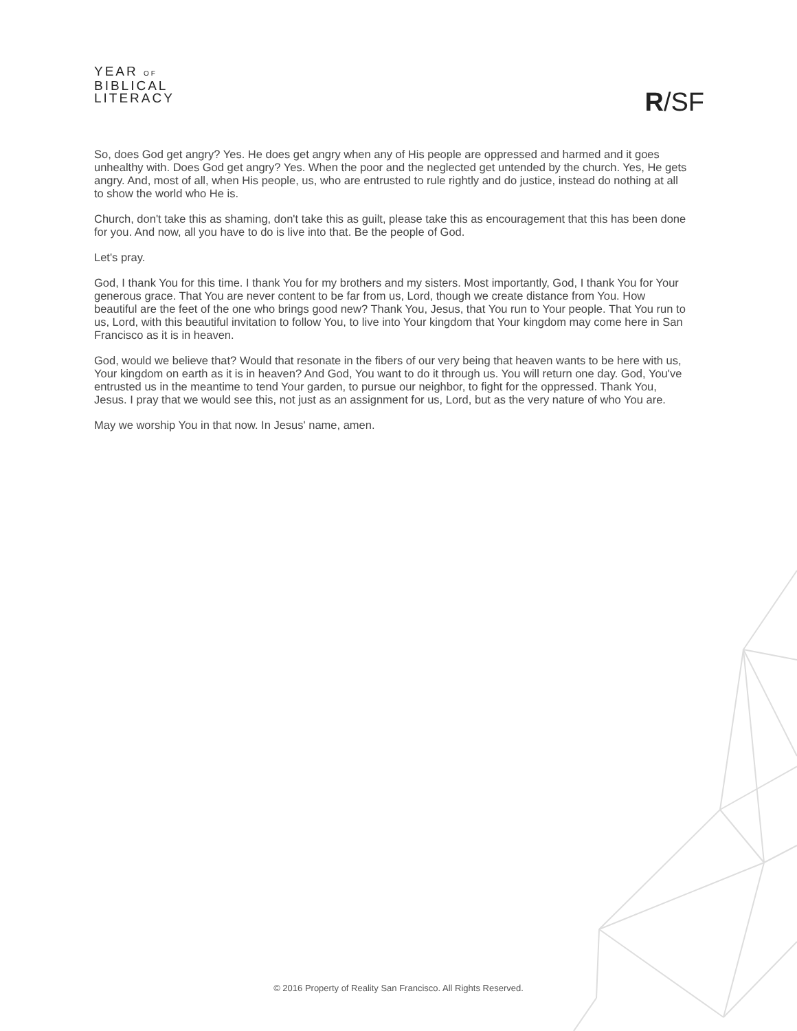YEAR OF
BIBLICAL
LITERACY
R/SF
So, does God get angry? Yes. He does get angry when any of His people are oppressed and harmed and it goes unhealthy with. Does God get angry? Yes. When the poor and the neglected get untended by the church. Yes, He gets angry. And, most of all, when His people, us, who are entrusted to rule rightly and do justice, instead do nothing at all to show the world who He is.
Church, don't take this as shaming, don't take this as guilt, please take this as encouragement that this has been done for you. And now, all you have to do is live into that. Be the people of God.
Let's pray.
God, I thank You for this time. I thank You for my brothers and my sisters. Most importantly, God, I thank You for Your generous grace. That You are never content to be far from us, Lord, though we create distance from You. How beautiful are the feet of the one who brings good new? Thank You, Jesus, that You run to Your people. That You run to us, Lord, with this beautiful invitation to follow You, to live into Your kingdom that Your kingdom may come here in San Francisco as it is in heaven.
God, would we believe that? Would that resonate in the fibers of our very being that heaven wants to be here with us, Your kingdom on earth as it is in heaven? And God, You want to do it through us. You will return one day. God, You've entrusted us in the meantime to tend Your garden, to pursue our neighbor, to fight for the oppressed. Thank You, Jesus. I pray that we would see this, not just as an assignment for us, Lord, but as the very nature of who You are.
May we worship You in that now. In Jesus' name, amen.
© 2016 Property of Reality San Francisco. All Rights Reserved.